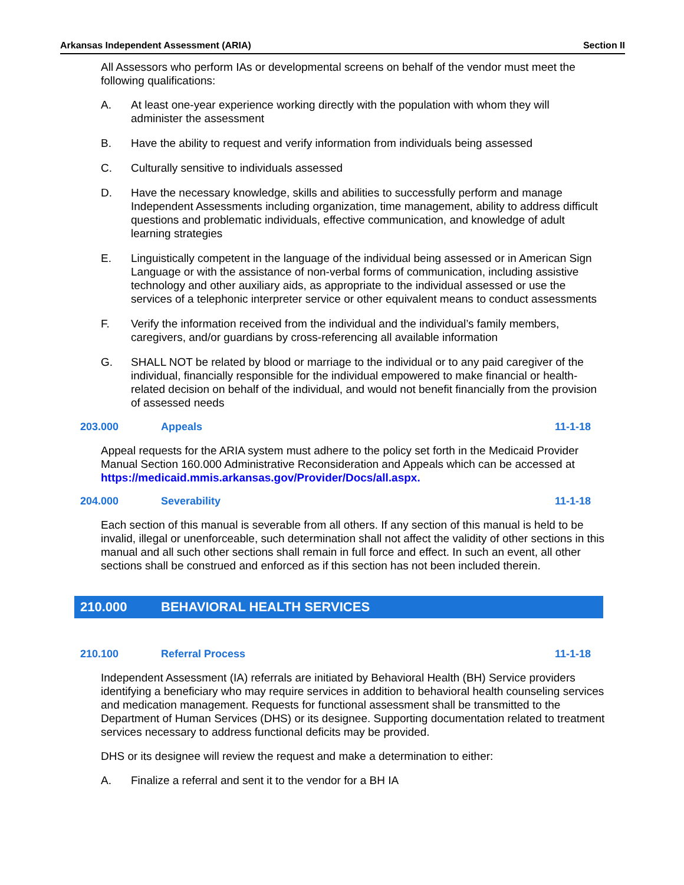Arkansas Independent Assessment (ARIA) Section II
All Assessors who perform IAs or developmental screens on behalf of the vendor must meet the following qualifications:
A. At least one-year experience working directly with the population with whom they will administer the assessment
B. Have the ability to request and verify information from individuals being assessed
C. Culturally sensitive to individuals assessed
D. Have the necessary knowledge, skills and abilities to successfully perform and manage Independent Assessments including organization, time management, ability to address difficult questions and problematic individuals, effective communication, and knowledge of adult learning strategies
E. Linguistically competent in the language of the individual being assessed or in American Sign Language or with the assistance of non-verbal forms of communication, including assistive technology and other auxiliary aids, as appropriate to the individual assessed or use the services of a telephonic interpreter service or other equivalent means to conduct assessments
F. Verify the information received from the individual and the individual’s family members, caregivers, and/or guardians by cross-referencing all available information
G. SHALL NOT be related by blood or marriage to the individual or to any paid caregiver of the individual, financially responsible for the individual empowered to make financial or health-related decision on behalf of the individual, and would not benefit financially from the provision of assessed needs
203.000 Appeals 11-1-18
Appeal requests for the ARIA system must adhere to the policy set forth in the Medicaid Provider Manual Section 160.000 Administrative Reconsideration and Appeals which can be accessed at https://medicaid.mmis.arkansas.gov/Provider/Docs/all.aspx.
204.000 Severability 11-1-18
Each section of this manual is severable from all others. If any section of this manual is held to be invalid, illegal or unenforceable, such determination shall not affect the validity of other sections in this manual and all such other sections shall remain in full force and effect. In such an event, all other sections shall be construed and enforced as if this section has not been included therein.
210.000 BEHAVIORAL HEALTH SERVICES
210.100 Referral Process 11-1-18
Independent Assessment (IA) referrals are initiated by Behavioral Health (BH) Service providers identifying a beneficiary who may require services in addition to behavioral health counseling services and medication management. Requests for functional assessment shall be transmitted to the Department of Human Services (DHS) or its designee. Supporting documentation related to treatment services necessary to address functional deficits may be provided.
DHS or its designee will review the request and make a determination to either:
A. Finalize a referral and sent it to the vendor for a BH IA